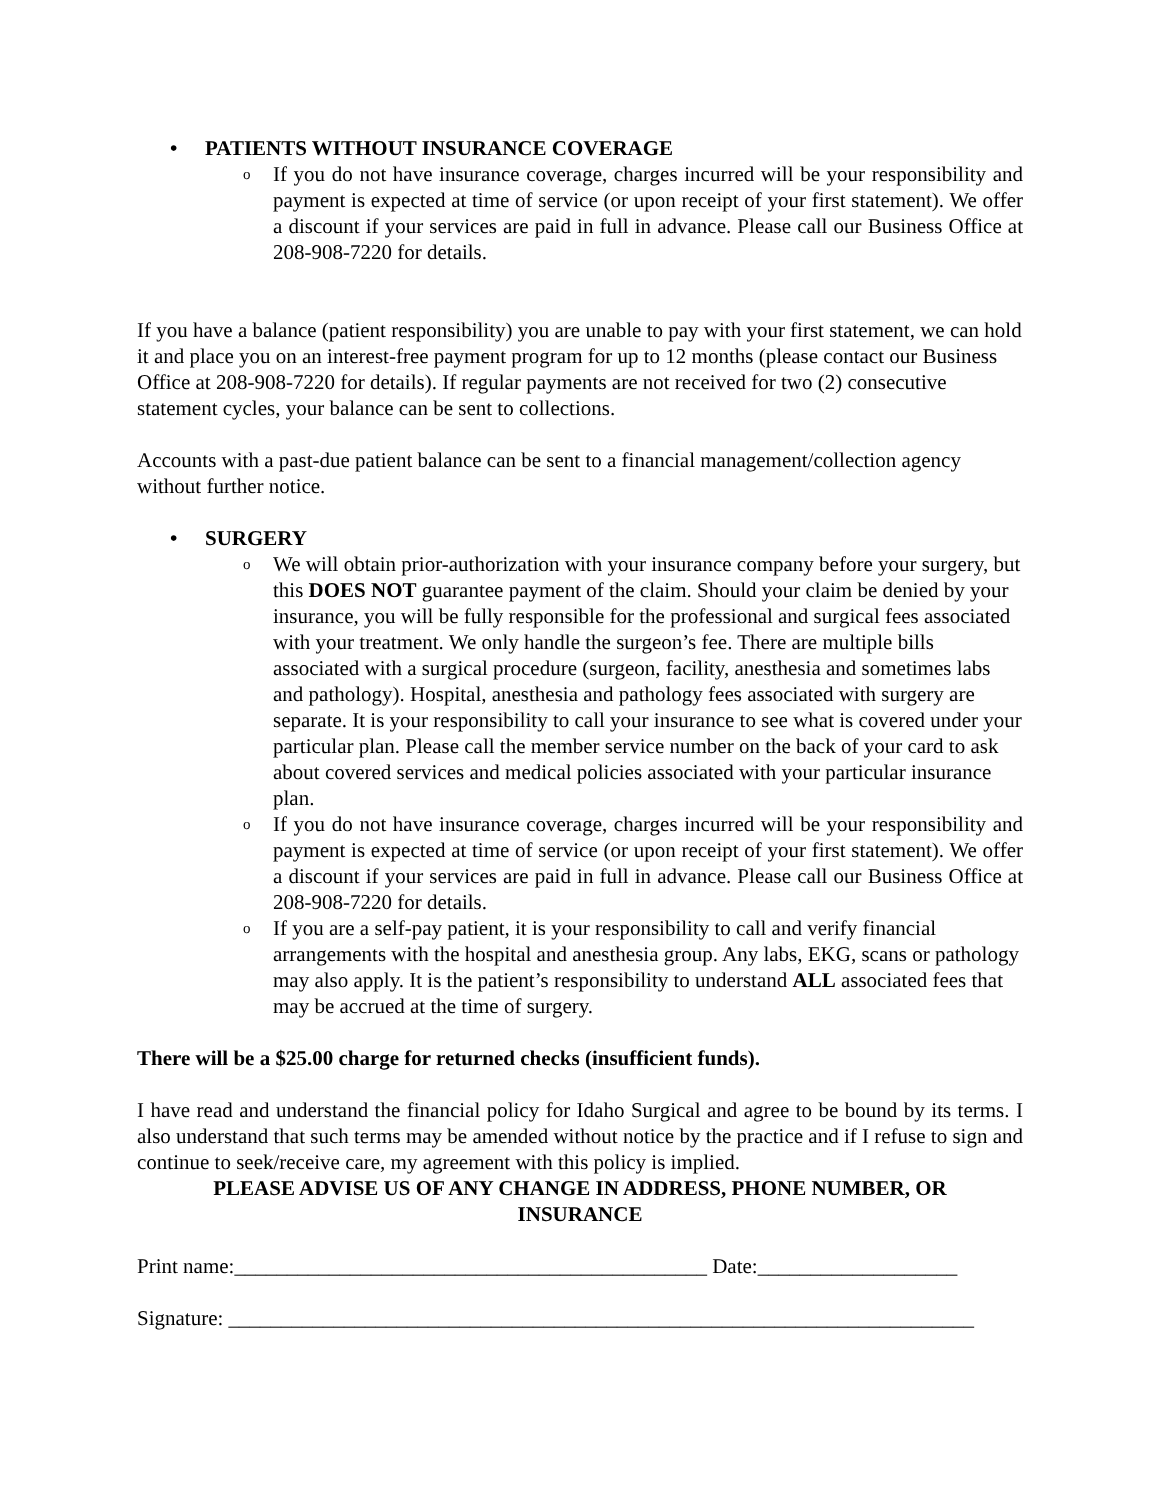• PATIENTS WITHOUT INSURANCE COVERAGE
o If you do not have insurance coverage, charges incurred will be your responsibility and payment is expected at time of service (or upon receipt of your first statement). We offer a discount if your services are paid in full in advance. Please call our Business Office at 208-908-7220 for details.
If you have a balance (patient responsibility) you are unable to pay with your first statement, we can hold it and place you on an interest-free payment program for up to 12 months (please contact our Business Office at 208-908-7220 for details). If regular payments are not received for two (2) consecutive statement cycles, your balance can be sent to collections.
Accounts with a past-due patient balance can be sent to a financial management/collection agency without further notice.
• SURGERY
o We will obtain prior-authorization with your insurance company before your surgery, but this DOES NOT guarantee payment of the claim. Should your claim be denied by your insurance, you will be fully responsible for the professional and surgical fees associated with your treatment. We only handle the surgeon’s fee. There are multiple bills associated with a surgical procedure (surgeon, facility, anesthesia and sometimes labs and pathology). Hospital, anesthesia and pathology fees associated with surgery are separate. It is your responsibility to call your insurance to see what is covered under your particular plan. Please call the member service number on the back of your card to ask about covered services and medical policies associated with your particular insurance plan.
o If you do not have insurance coverage, charges incurred will be your responsibility and payment is expected at time of service (or upon receipt of your first statement). We offer a discount if your services are paid in full in advance. Please call our Business Office at 208-908-7220 for details.
o If you are a self-pay patient, it is your responsibility to call and verify financial arrangements with the hospital and anesthesia group. Any labs, EKG, scans or pathology may also apply. It is the patient’s responsibility to understand ALL associated fees that may be accrued at the time of surgery.
There will be a $25.00 charge for returned checks (insufficient funds).
I have read and understand the financial policy for Idaho Surgical and agree to be bound by its terms. I also understand that such terms may be amended without notice by the practice and if I refuse to sign and continue to seek/receive care, my agreement with this policy is implied.
PLEASE ADVISE US OF ANY CHANGE IN ADDRESS, PHONE NUMBER, OR INSURANCE
Print name:_____________________________________________ Date:___________________
Signature: _______________________________________________________________________